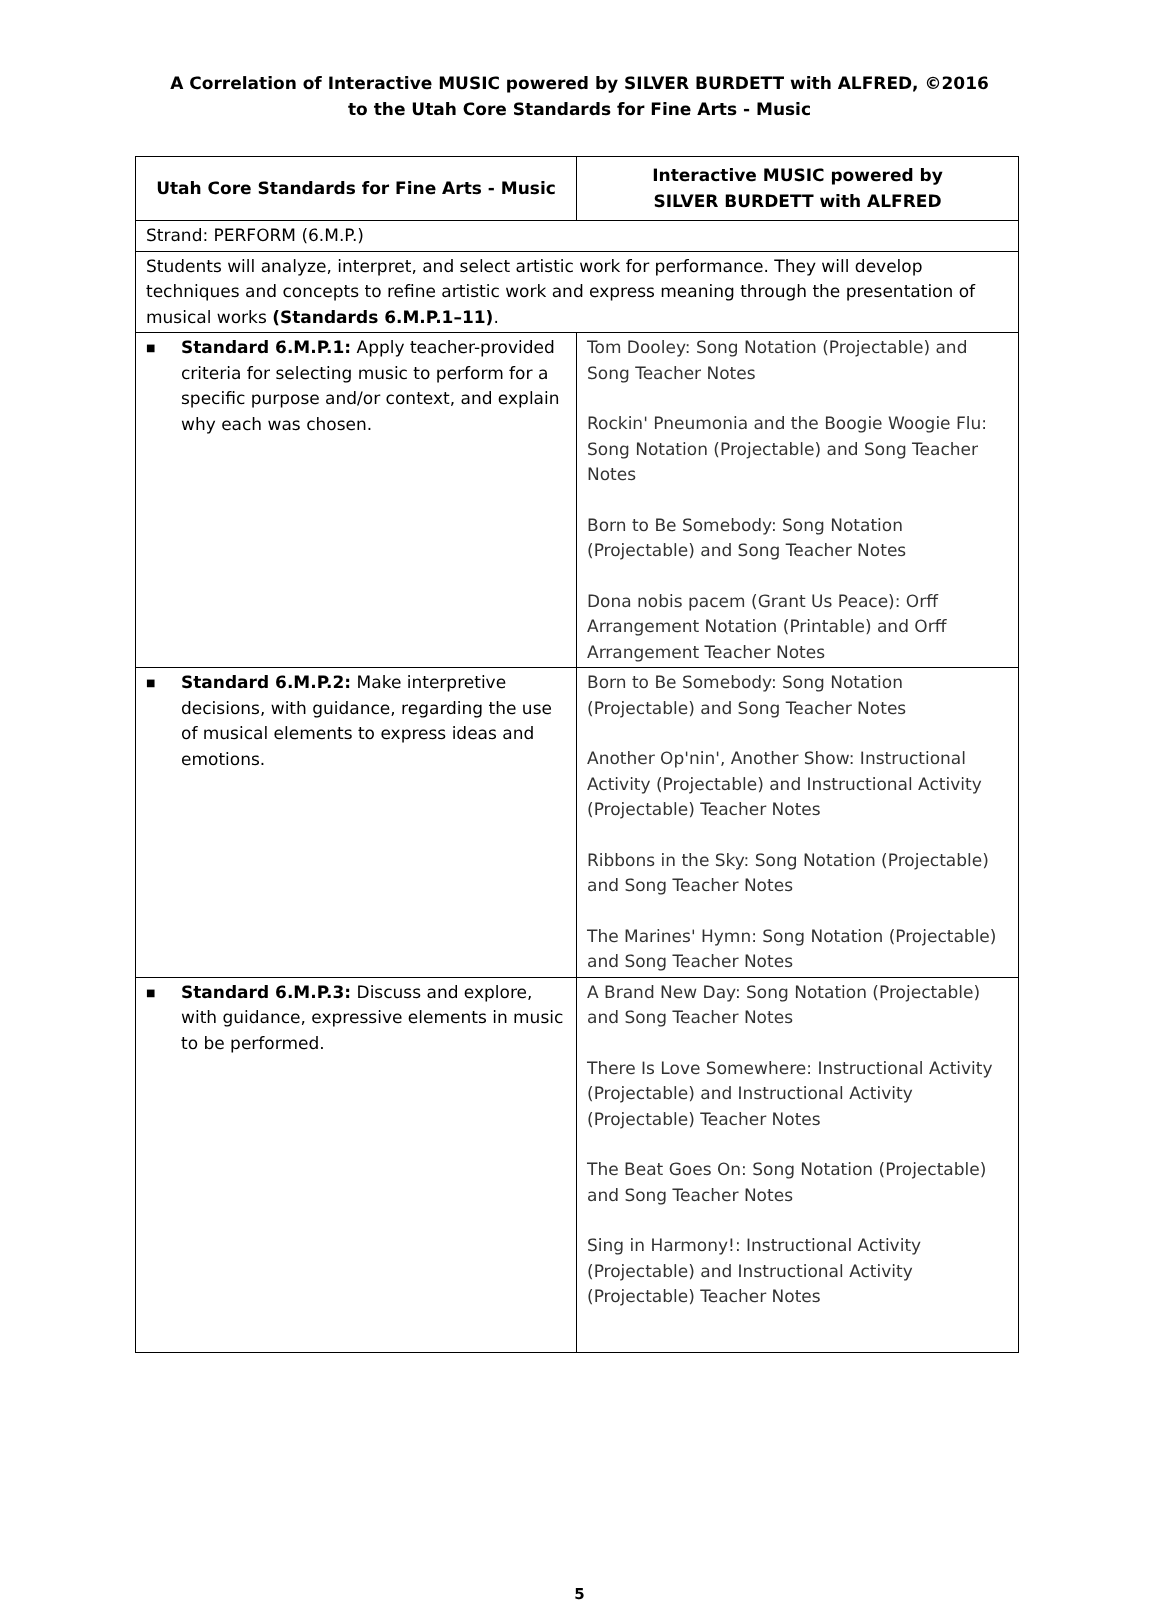A Correlation of Interactive MUSIC powered by SILVER BURDETT with ALFRED, ©2016
to the Utah Core Standards for Fine Arts - Music
| Utah Core Standards for Fine Arts - Music | Interactive MUSIC powered by SILVER BURDETT with ALFRED |
| --- | --- |
| Strand: PERFORM (6.M.P.) | |
| Students will analyze, interpret, and select artistic work for performance. They will develop techniques and concepts to refine artistic work and express meaning through the presentation of musical works (Standards 6.M.P.1–11) . | |
| ■ Standard 6.M.P.1: Apply teacher-provided criteria for selecting music to perform for a specific purpose and/or context, and explain why each was chosen. | Tom Dooley: Song Notation (Projectable) and Song Teacher Notes Rockin' Pneumonia and the Boogie Woogie Flu: Song Notation (Projectable) and Song Teacher Notes Born to Be Somebody: Song Notation (Projectable) and Song Teacher Notes Dona nobis pacem (Grant Us Peace): Orff Arrangement Notation (Printable) and Orff Arrangement Teacher Notes |
| ■ Standard 6.M.P.2: Make interpretive decisions, with guidance, regarding the use of musical elements to express ideas and emotions. | Born to Be Somebody: Song Notation (Projectable) and Song Teacher Notes Another Op'nin', Another Show: Instructional Activity (Projectable) and Instructional Activity (Projectable) Teacher Notes Ribbons in the Sky: Song Notation (Projectable) and Song Teacher Notes The Marines' Hymn: Song Notation (Projectable) and Song Teacher Notes |
| ■ Standard 6.M.P.3: Discuss and explore, with guidance, expressive elements in music to be performed. | A Brand New Day: Song Notation (Projectable) and Song Teacher Notes There Is Love Somewhere: Instructional Activity (Projectable) and Instructional Activity (Projectable) Teacher Notes The Beat Goes On: Song Notation (Projectable) and Song Teacher Notes Sing in Harmony!: Instructional Activity (Projectable) and Instructional Activity (Projectable) Teacher Notes |
5